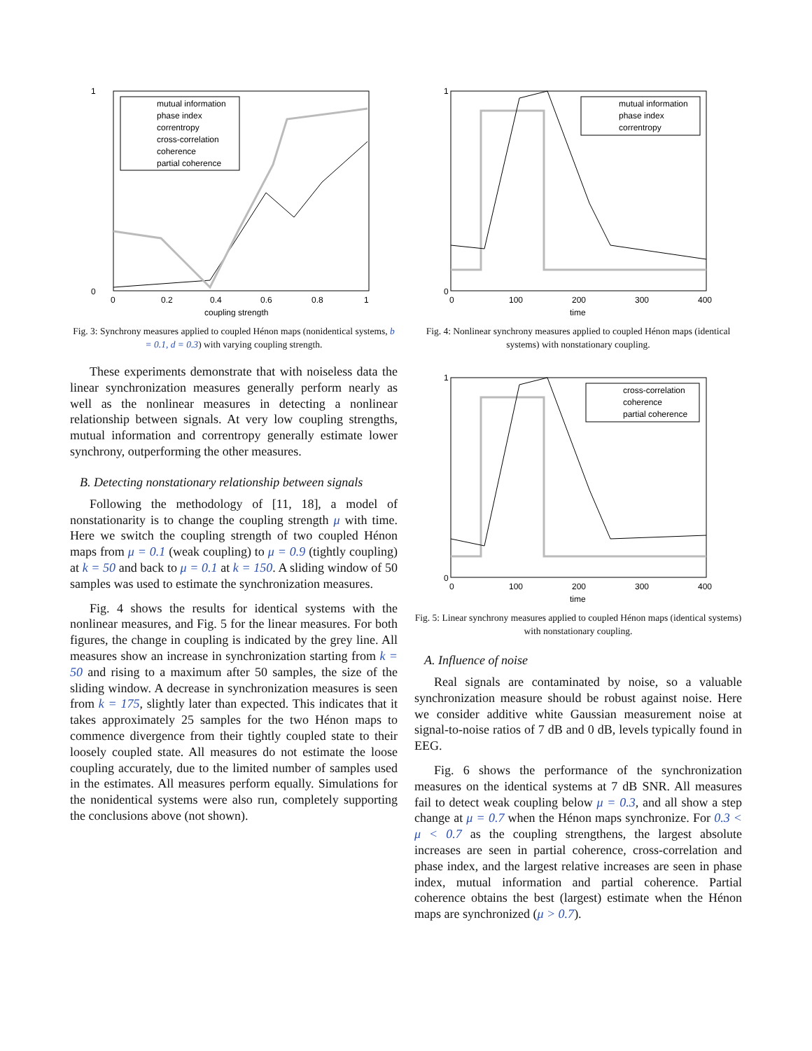0
1
0
0.2
0.4
0.6
0.8
1
coupling strength
mutual information
phase index
correntropy
cross-correlation
coherence
partial coherence
Fig. 3: Synchrony measures applied to coupled Hénon maps (nonidentical systems, b = 0.1, d = 0.3) with varying coupling strength.
These experiments demonstrate that with noiseless data the linear synchronization measures generally perform nearly as well as the nonlinear measures in detecting a nonlinear relationship between signals. At very low coupling strengths, mutual information and correntropy generally estimate lower synchrony, outperforming the other measures.
B. Detecting nonstationary relationship between signals
Following the methodology of [11, 18], a model of nonstationarity is to change the coupling strength μ with time. Here we switch the coupling strength of two coupled Hénon maps from μ = 0.1 (weak coupling) to μ = 0.9 (tightly coupling) at k = 50 and back to μ = 0.1 at k = 150. A sliding window of 50 samples was used to estimate the synchronization measures.
Fig. 4 shows the results for identical systems with the nonlinear measures, and Fig. 5 for the linear measures. For both figures, the change in coupling is indicated by the grey line. All measures show an increase in synchronization starting from k = 50 and rising to a maximum after 50 samples, the size of the sliding window. A decrease in synchronization measures is seen from k = 175, slightly later than expected. This indicates that it takes approximately 25 samples for the two Hénon maps to commence divergence from their tightly coupled state to their loosely coupled state. All measures do not estimate the loose coupling accurately, due to the limited number of samples used in the estimates. All measures perform equally. Simulations for the nonidentical systems were also run, completely supporting the conclusions above (not shown).
0
1
0
100
200
300
400
time
mutual information
phase index
correntropy
Fig. 4: Nonlinear synchrony measures applied to coupled Hénon maps (identical systems) with nonstationary coupling.
0
1
0
100
200
300
400
time
cross-correlation
coherence
partial coherence
Fig. 5: Linear synchrony measures applied to coupled Hénon maps (identical systems) with nonstationary coupling.
A. Influence of noise
Real signals are contaminated by noise, so a valuable synchronization measure should be robust against noise. Here we consider additive white Gaussian measurement noise at signal-to-noise ratios of 7 dB and 0 dB, levels typically found in EEG.
Fig. 6 shows the performance of the synchronization measures on the identical systems at 7 dB SNR. All measures fail to detect weak coupling below μ = 0.3, and all show a step change at μ = 0.7 when the Hénon maps synchronize. For 0.3 < μ < 0.7 as the coupling strengthens, the largest absolute increases are seen in partial coherence, cross-correlation and phase index, and the largest relative increases are seen in phase index, mutual information and partial coherence. Partial coherence obtains the best (largest) estimate when the Hénon maps are synchronized (μ > 0.7).